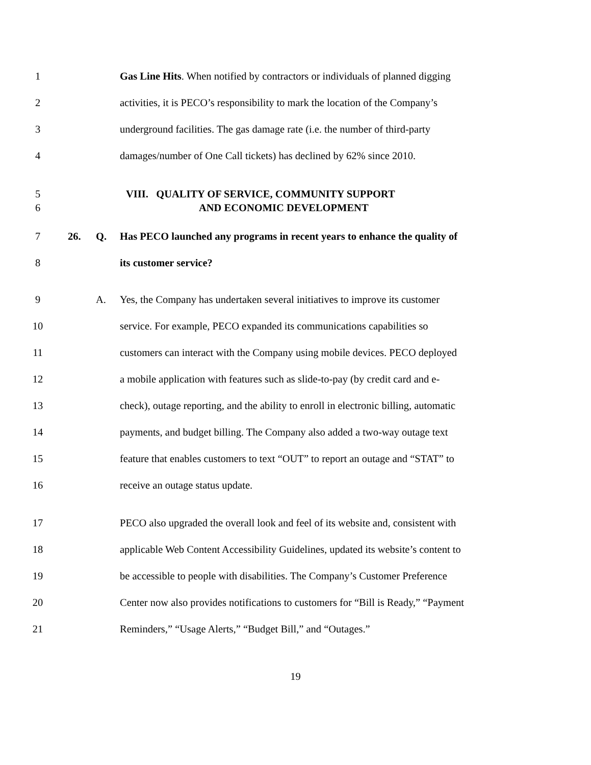1 Gas Line Hits. When notified by contractors or individuals of planned digging
2 activities, it is PECO’s responsibility to mark the location of the Company’s
3 underground facilities. The gas damage rate (i.e. the number of third-party
4 damages/number of One Call tickets) has declined by 62% since 2010.
5 VIII. QUALITY OF SERVICE, COMMUNITY SUPPORT
6 AND ECONOMIC DEVELOPMENT
7 26. Q. Has PECO launched any programs in recent years to enhance the quality of
8 its customer service?
9 A. Yes, the Company has undertaken several initiatives to improve its customer
10 service. For example, PECO expanded its communications capabilities so
11 customers can interact with the Company using mobile devices. PECO deployed
12 a mobile application with features such as slide-to-pay (by credit card and e-
13 check), outage reporting, and the ability to enroll in electronic billing, automatic
14 payments, and budget billing. The Company also added a two-way outage text
15 feature that enables customers to text “OUT” to report an outage and “STAT” to
16 receive an outage status update.
17 PECO also upgraded the overall look and feel of its website and, consistent with
18 applicable Web Content Accessibility Guidelines, updated its website’s content to
19 be accessible to people with disabilities. The Company’s Customer Preference
20 Center now also provides notifications to customers for “Bill is Ready,” “Payment
21 Reminders,” “Usage Alerts,” “Budget Bill,” and “Outages.”
19